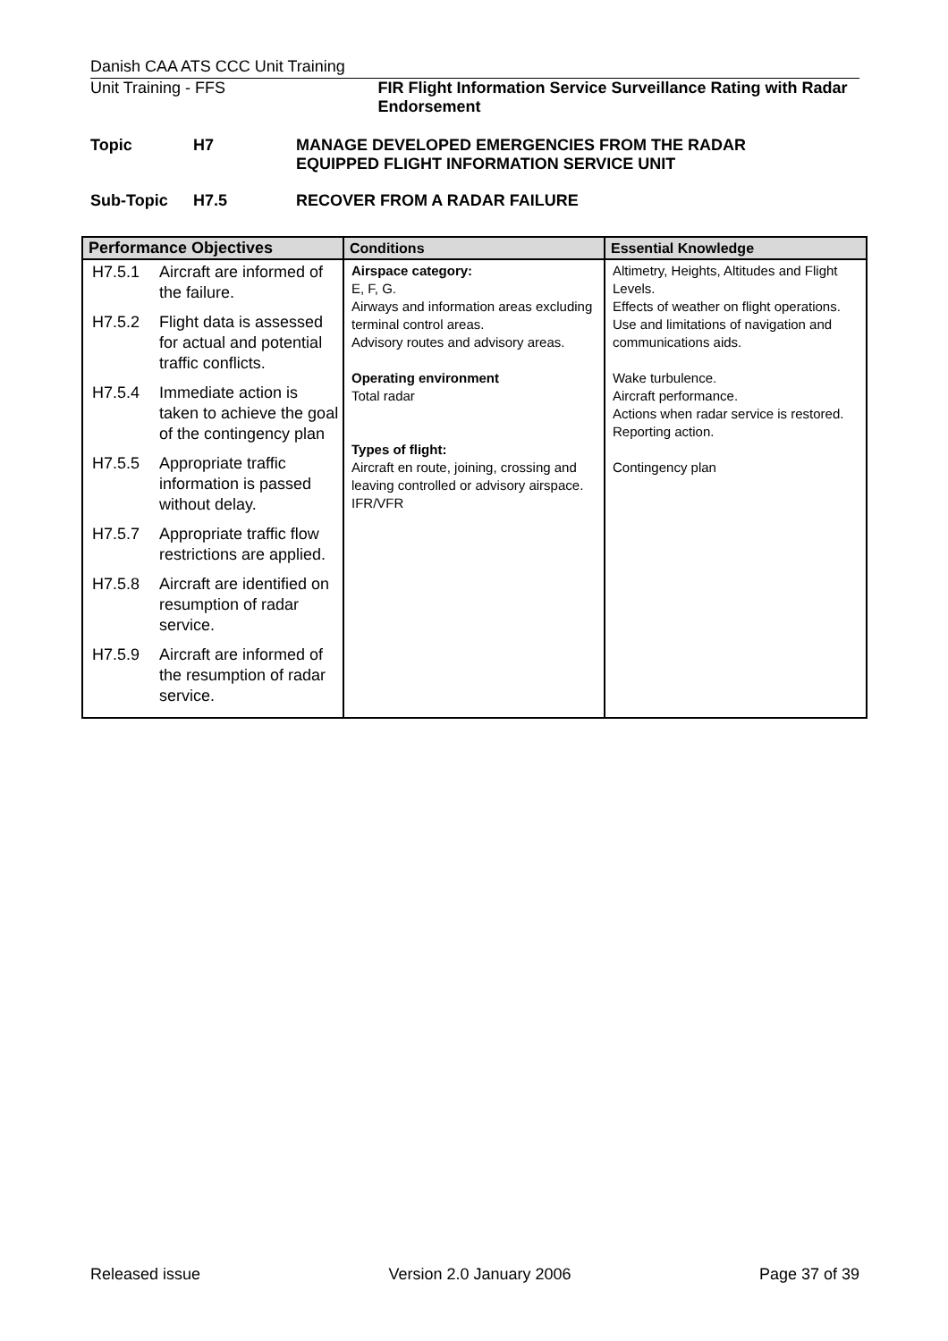Danish CAA ATS CCC Unit Training
Unit Training - FFS FIR Flight Information Service Surveillance Rating with Radar Endorsement
| Topic | H7 | MANAGE DEVELOPED EMERGENCIES FROM THE RADAR EQUIPPED FLIGHT INFORMATION SERVICE UNIT |
| Sub-Topic | H7.5 | RECOVER FROM A RADAR FAILURE |
| Performance Objectives | Conditions | Essential Knowledge |
| --- | --- | --- |
| / H7.5.1 / Aircraft are informed of the failure. / / H7.5.2 / Flight data is assessed for actual and potential traffic conflicts. / / H7.5.4 / Immediate action is taken to achieve the goal of the contingency plan / / H7.5.5 / Appropriate traffic information is passed without delay. / / H7.5.7 / Appropriate traffic flow restrictions are applied. / / H7.5.8 / Aircraft are identified on resumption of radar service. / / H7.5.9 / Aircraft are informed of the resumption of radar service. / | Airspace category: E, F, G. Airways and information areas excluding terminal control areas. Advisory routes and advisory areas. Operating environment Total radar Types of flight: Aircraft en route, joining, crossing and leaving controlled or advisory airspace. IFR/VFR | Altimetry, Heights, Altitudes and Flight Levels. Effects of weather on flight operations. Use and limitations of navigation and communications aids. Wake turbulence. Aircraft performance. Actions when radar service is restored. Reporting action. Contingency plan |
Released issue Version 2.0 January 2006 Page 37 of 39